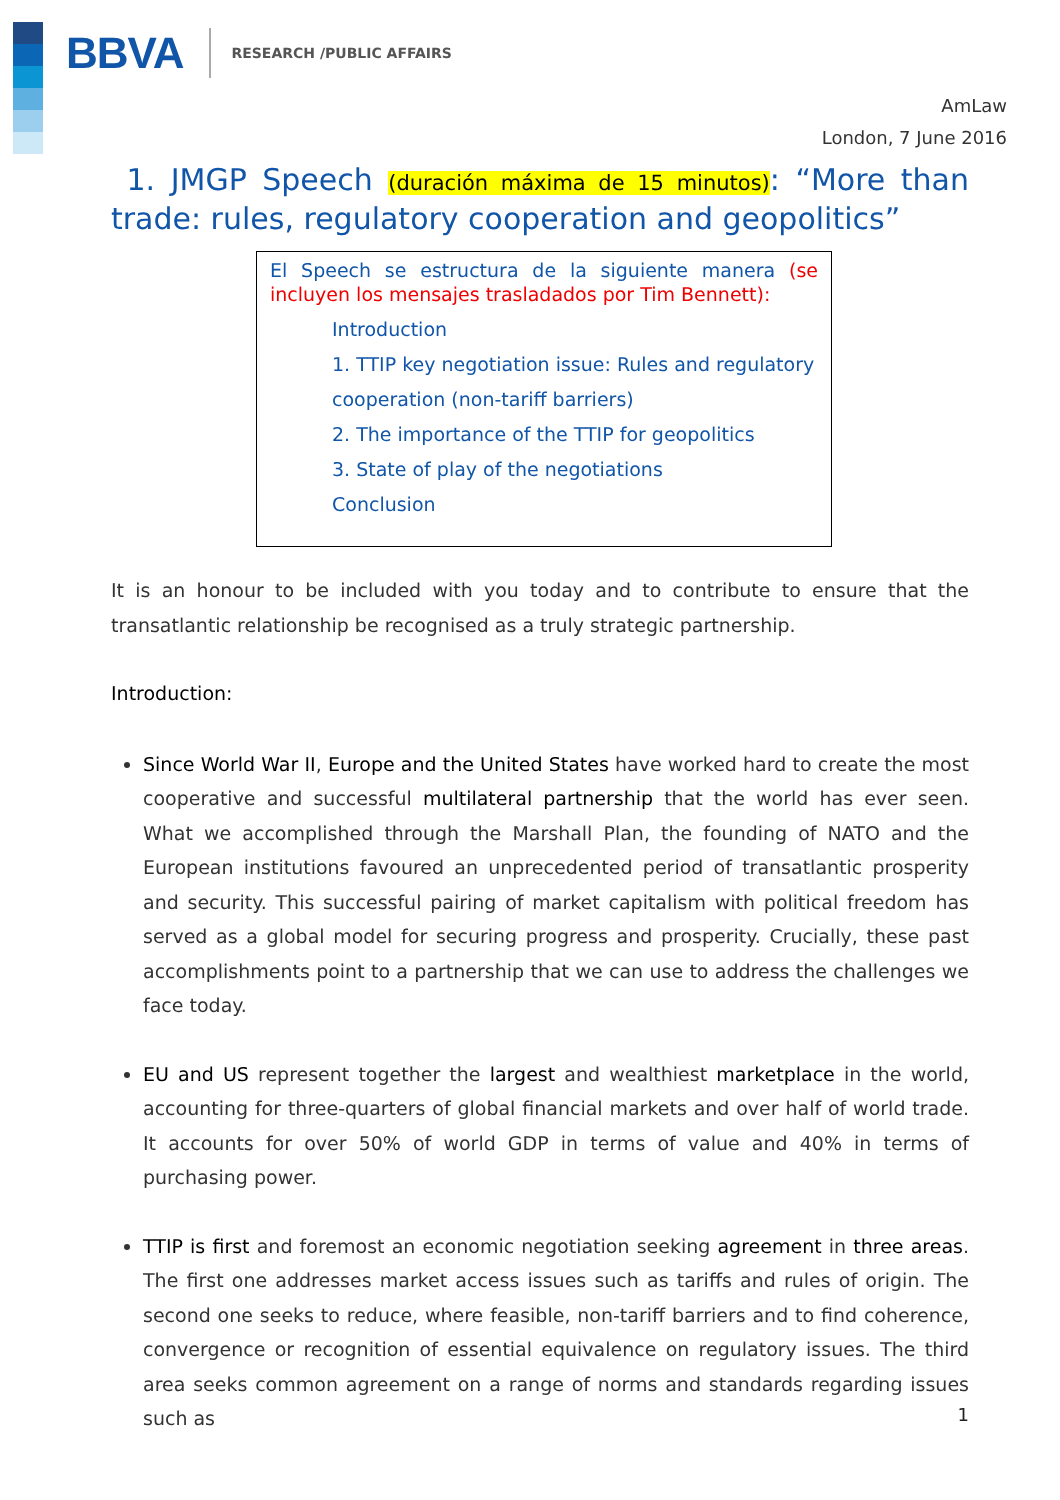BBVA RESEARCH /PUBLIC AFFAIRS
AmLaw
London, 7 June 2016
1. JMGP Speech (duración máxima de 15 minutos): “More than trade: rules, regulatory cooperation and geopolitics”
El Speech se estructura de la siguiente manera (se incluyen los mensajes trasladados por Tim Bennett):
Introduction
1. TTIP key negotiation issue: Rules and regulatory cooperation (non-tariff barriers)
2. The importance of the TTIP for geopolitics
3. State of play of the negotiations
Conclusion
It is an honour to be included with you today and to contribute to ensure that the transatlantic relationship be recognised as a truly strategic partnership.
Introduction:
Since World War II, Europe and the United States have worked hard to create the most cooperative and successful multilateral partnership that the world has ever seen. What we accomplished through the Marshall Plan, the founding of NATO and the European institutions favoured an unprecedented period of transatlantic prosperity and security. This successful pairing of market capitalism with political freedom has served as a global model for securing progress and prosperity. Crucially, these past accomplishments point to a partnership that we can use to address the challenges we face today.
EU and US represent together the largest and wealthiest marketplace in the world, accounting for three-quarters of global financial markets and over half of world trade. It accounts for over 50% of world GDP in terms of value and 40% in terms of purchasing power.
TTIP is first and foremost an economic negotiation seeking agreement in three areas. The first one addresses market access issues such as tariffs and rules of origin. The second one seeks to reduce, where feasible, non-tariff barriers and to find coherence, convergence or recognition of essential equivalence on regulatory issues. The third area seeks common agreement on a range of norms and standards regarding issues such as
1